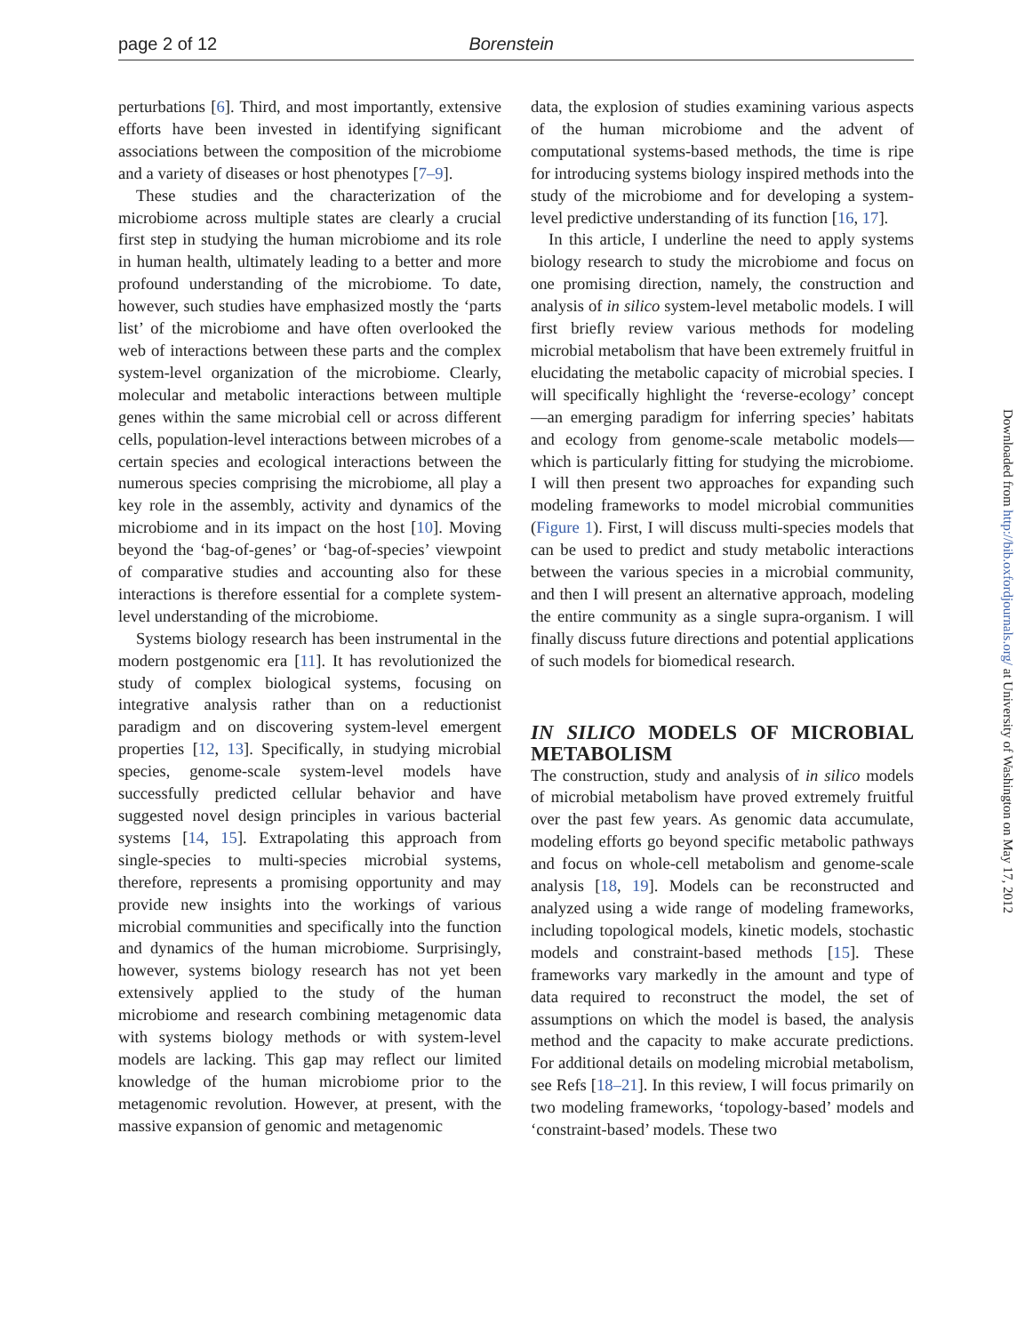page 2 of 12 Borenstein
perturbations [6]. Third, and most importantly, extensive efforts have been invested in identifying significant associations between the composition of the microbiome and a variety of diseases or host phenotypes [7–9].
These studies and the characterization of the microbiome across multiple states are clearly a crucial first step in studying the human microbiome and its role in human health, ultimately leading to a better and more profound understanding of the microbiome. To date, however, such studies have emphasized mostly the ‘parts list’ of the microbiome and have often overlooked the web of interactions between these parts and the complex system-level organization of the microbiome. Clearly, molecular and metabolic interactions between multiple genes within the same microbial cell or across different cells, population-level interactions between microbes of a certain species and ecological interactions between the numerous species comprising the microbiome, all play a key role in the assembly, activity and dynamics of the microbiome and in its impact on the host [10]. Moving beyond the ‘bag-of-genes’ or ‘bag-of-species’ viewpoint of comparative studies and accounting also for these interactions is therefore essential for a complete system-level understanding of the microbiome.
Systems biology research has been instrumental in the modern postgenomic era [11]. It has revolutionized the study of complex biological systems, focusing on integrative analysis rather than on a reductionist paradigm and on discovering system-level emergent properties [12, 13]. Specifically, in studying microbial species, genome-scale system-level models have successfully predicted cellular behavior and have suggested novel design principles in various bacterial systems [14, 15]. Extrapolating this approach from single-species to multi-species microbial systems, therefore, represents a promising opportunity and may provide new insights into the workings of various microbial communities and specifically into the function and dynamics of the human microbiome. Surprisingly, however, systems biology research has not yet been extensively applied to the study of the human microbiome and research combining metagenomic data with systems biology methods or with system-level models are lacking. This gap may reflect our limited knowledge of the human microbiome prior to the metagenomic revolution. However, at present, with the massive expansion of genomic and metagenomic
data, the explosion of studies examining various aspects of the human microbiome and the advent of computational systems-based methods, the time is ripe for introducing systems biology inspired methods into the study of the microbiome and for developing a system-level predictive understanding of its function [16, 17].
In this article, I underline the need to apply systems biology research to study the microbiome and focus on one promising direction, namely, the construction and analysis of in silico system-level metabolic models. I will first briefly review various methods for modeling microbial metabolism that have been extremely fruitful in elucidating the metabolic capacity of microbial species. I will specifically highlight the ‘reverse-ecology’ concept—an emerging paradigm for inferring species’ habitats and ecology from genome-scale metabolic models—which is particularly fitting for studying the microbiome. I will then present two approaches for expanding such modeling frameworks to model microbial communities (Figure 1). First, I will discuss multi-species models that can be used to predict and study metabolic interactions between the various species in a microbial community, and then I will present an alternative approach, modeling the entire community as a single supra-organism. I will finally discuss future directions and potential applications of such models for biomedical research.
IN SILICO MODELS OF MICROBIAL METABOLISM
The construction, study and analysis of in silico models of microbial metabolism have proved extremely fruitful over the past few years. As genomic data accumulate, modeling efforts go beyond specific metabolic pathways and focus on whole-cell metabolism and genome-scale analysis [18, 19]. Models can be reconstructed and analyzed using a wide range of modeling frameworks, including topological models, kinetic models, stochastic models and constraint-based methods [15]. These frameworks vary markedly in the amount and type of data required to reconstruct the model, the set of assumptions on which the model is based, the analysis method and the capacity to make accurate predictions. For additional details on modeling microbial metabolism, see Refs [18–21]. In this review, I will focus primarily on two modeling frameworks, ‘topology-based’ models and ‘constraint-based’ models. These two
Downloaded from http://bib.oxfordjournals.org/ at University of Washington on May 17, 2012